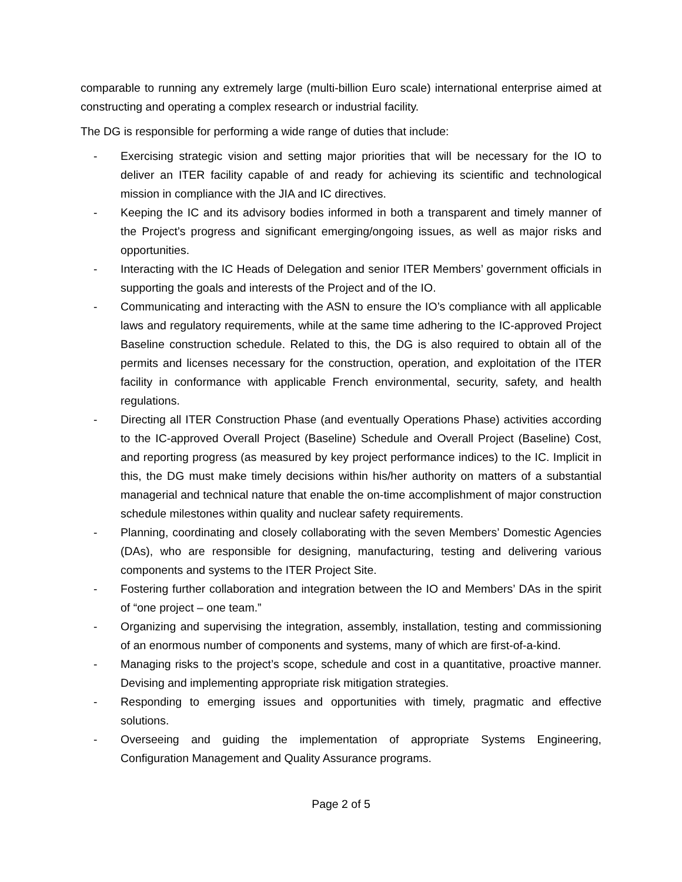comparable to running any extremely large (multi-billion Euro scale) international enterprise aimed at constructing and operating a complex research or industrial facility.
The DG is responsible for performing a wide range of duties that include:
- Exercising strategic vision and setting major priorities that will be necessary for the IO to deliver an ITER facility capable of and ready for achieving its scientific and technological mission in compliance with the JIA and IC directives.
- Keeping the IC and its advisory bodies informed in both a transparent and timely manner of the Project’s progress and significant emerging/ongoing issues, as well as major risks and opportunities.
- Interacting with the IC Heads of Delegation and senior ITER Members’ government officials in supporting the goals and interests of the Project and of the IO.
- Communicating and interacting with the ASN to ensure the IO’s compliance with all applicable laws and regulatory requirements, while at the same time adhering to the IC-approved Project Baseline construction schedule. Related to this, the DG is also required to obtain all of the permits and licenses necessary for the construction, operation, and exploitation of the ITER facility in conformance with applicable French environmental, security, safety, and health regulations.
- Directing all ITER Construction Phase (and eventually Operations Phase) activities according to the IC-approved Overall Project (Baseline) Schedule and Overall Project (Baseline) Cost, and reporting progress (as measured by key project performance indices) to the IC. Implicit in this, the DG must make timely decisions within his/her authority on matters of a substantial managerial and technical nature that enable the on-time accomplishment of major construction schedule milestones within quality and nuclear safety requirements.
- Planning, coordinating and closely collaborating with the seven Members’ Domestic Agencies (DAs), who are responsible for designing, manufacturing, testing and delivering various components and systems to the ITER Project Site.
- Fostering further collaboration and integration between the IO and Members’ DAs in the spirit of “one project – one team.”
- Organizing and supervising the integration, assembly, installation, testing and commissioning of an enormous number of components and systems, many of which are first-of-a-kind.
- Managing risks to the project’s scope, schedule and cost in a quantitative, proactive manner. Devising and implementing appropriate risk mitigation strategies.
- Responding to emerging issues and opportunities with timely, pragmatic and effective solutions.
- Overseeing and guiding the implementation of appropriate Systems Engineering, Configuration Management and Quality Assurance programs.
Page 2 of 5